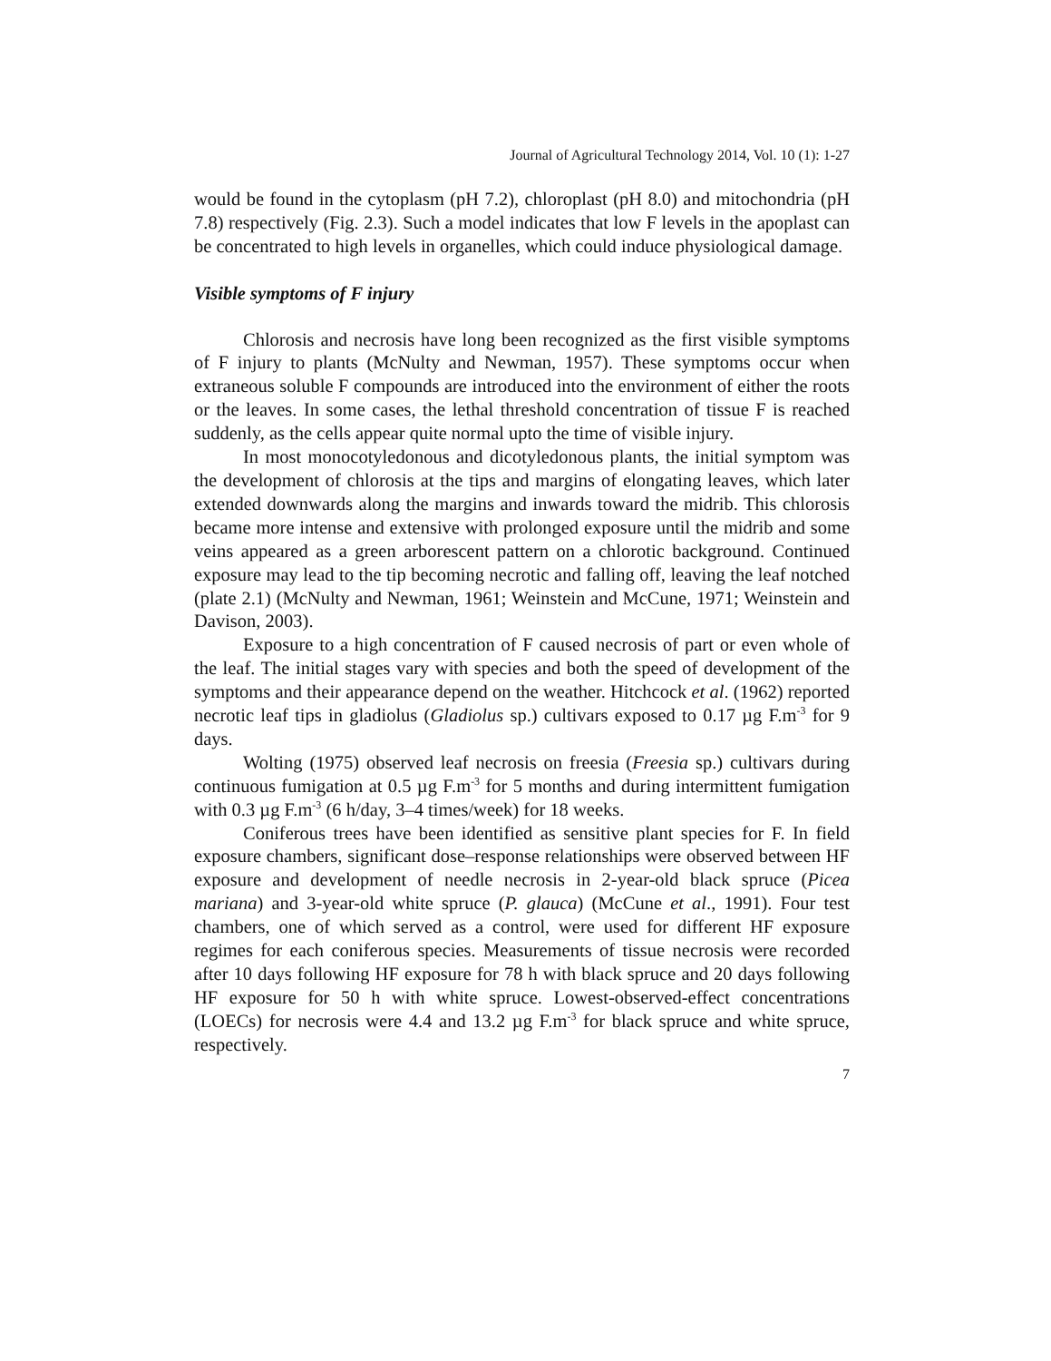Journal of Agricultural Technology 2014, Vol. 10 (1): 1-27
would be found in the cytoplasm (pH 7.2), chloroplast (pH 8.0) and mitochondria (pH 7.8) respectively (Fig. 2.3). Such a model indicates that low F levels in the apoplast can be concentrated to high levels in organelles, which could induce physiological damage.
Visible symptoms of F injury
Chlorosis and necrosis have long been recognized as the first visible symptoms of F injury to plants (McNulty and Newman, 1957). These symptoms occur when extraneous soluble F compounds are introduced into the environment of either the roots or the leaves. In some cases, the lethal threshold concentration of tissue F is reached suddenly, as the cells appear quite normal upto the time of visible injury.
In most monocotyledonous and dicotyledonous plants, the initial symptom was the development of chlorosis at the tips and margins of elongating leaves, which later extended downwards along the margins and inwards toward the midrib. This chlorosis became more intense and extensive with prolonged exposure until the midrib and some veins appeared as a green arborescent pattern on a chlorotic background. Continued exposure may lead to the tip becoming necrotic and falling off, leaving the leaf notched (plate 2.1) (McNulty and Newman, 1961; Weinstein and McCune, 1971; Weinstein and Davison, 2003).
Exposure to a high concentration of F caused necrosis of part or even whole of the leaf. The initial stages vary with species and both the speed of development of the symptoms and their appearance depend on the weather. Hitchcock et al. (1962) reported necrotic leaf tips in gladiolus (Gladiolus sp.) cultivars exposed to 0.17 µg F.m<sup>-3</sup> for 9 days.
Wolting (1975) observed leaf necrosis on freesia (Freesia sp.) cultivars during continuous fumigation at 0.5 µg F.m<sup>-3</sup> for 5 months and during intermittent fumigation with 0.3 µg F.m<sup>-3</sup> (6 h/day, 3–4 times/week) for 18 weeks.
Coniferous trees have been identified as sensitive plant species for F. In field exposure chambers, significant dose–response relationships were observed between HF exposure and development of needle necrosis in 2-year-old black spruce (Picea mariana) and 3-year-old white spruce (P. glauca) (McCune et al., 1991). Four test chambers, one of which served as a control, were used for different HF exposure regimes for each coniferous species. Measurements of tissue necrosis were recorded after 10 days following HF exposure for 78 h with black spruce and 20 days following HF exposure for 50 h with white spruce. Lowest-observed-effect concentrations (LOECs) for necrosis were 4.4 and 13.2 µg F.m<sup>-3</sup> for black spruce and white spruce, respectively.
7